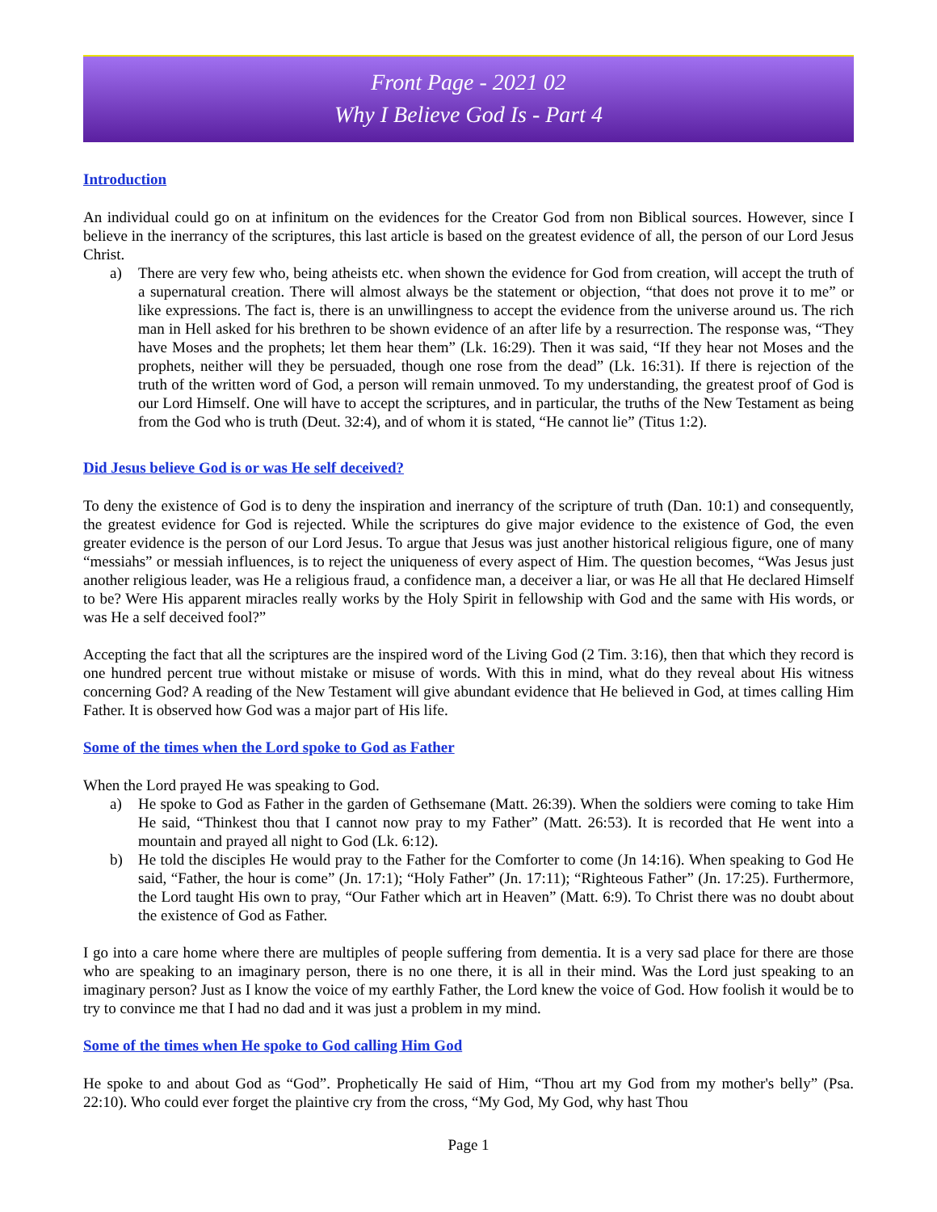Front Page - 2021 02
Why I Believe God Is - Part 4
Introduction
An individual could go on at infinitum on the evidences for the Creator God from non Biblical sources. However, since I believe in the inerrancy of the scriptures, this last article is based on the greatest evidence of all, the person of our Lord Jesus Christ.
a) There are very few who, being atheists etc. when shown the evidence for God from creation, will accept the truth of a supernatural creation. There will almost always be the statement or objection, “that does not prove it to me” or like expressions. The fact is, there is an unwillingness to accept the evidence from the universe around us. The rich man in Hell asked for his brethren to be shown evidence of an after life by a resurrection. The response was, “They have Moses and the prophets; let them hear them” (Lk. 16:29). Then it was said, “If they hear not Moses and the prophets, neither will they be persuaded, though one rose from the dead” (Lk. 16:31). If there is rejection of the truth of the written word of God, a person will remain unmoved. To my understanding, the greatest proof of God is our Lord Himself. One will have to accept the scriptures, and in particular, the truths of the New Testament as being from the God who is truth (Deut. 32:4), and of whom it is stated, “He cannot lie” (Titus 1:2).
Did Jesus believe God is or was He self deceived?
To deny the existence of God is to deny the inspiration and inerrancy of the scripture of truth (Dan. 10:1) and consequently, the greatest evidence for God is rejected. While the scriptures do give major evidence to the existence of God, the even greater evidence is the person of our Lord Jesus. To argue that Jesus was just another historical religious figure, one of many “messiahs” or messiah influences, is to reject the uniqueness of every aspect of Him. The question becomes, “Was Jesus just another religious leader, was He a religious fraud, a confidence man, a deceiver a liar, or was He all that He declared Himself to be? Were His apparent miracles really works by the Holy Spirit in fellowship with God and the same with His words, or was He a self deceived fool?”
Accepting the fact that all the scriptures are the inspired word of the Living God (2 Tim. 3:16), then that which they record is one hundred percent true without mistake or misuse of words. With this in mind, what do they reveal about His witness concerning God? A reading of the New Testament will give abundant evidence that He believed in God, at times calling Him Father. It is observed how God was a major part of His life.
Some of the times when the Lord spoke to God as Father
When the Lord prayed He was speaking to God.
a) He spoke to God as Father in the garden of Gethsemane (Matt. 26:39). When the soldiers were coming to take Him He said, “Thinkest thou that I cannot now pray to my Father” (Matt. 26:53). It is recorded that He went into a mountain and prayed all night to God (Lk. 6:12).
b) He told the disciples He would pray to the Father for the Comforter to come (Jn 14:16). When speaking to God He said, “Father, the hour is come” (Jn. 17:1); “Holy Father” (Jn. 17:11); “Righteous Father” (Jn. 17:25). Furthermore, the Lord taught His own to pray, “Our Father which art in Heaven” (Matt. 6:9). To Christ there was no doubt about the existence of God as Father.
I go into a care home where there are multiples of people suffering from dementia. It is a very sad place for there are those who are speaking to an imaginary person, there is no one there, it is all in their mind. Was the Lord just speaking to an imaginary person? Just as I know the voice of my earthly Father, the Lord knew the voice of God. How foolish it would be to try to convince me that I had no dad and it was just a problem in my mind.
Some of the times when He spoke to God calling Him God
He spoke to and about God as “God”. Prophetically He said of Him, “Thou art my God from my mother's belly” (Psa. 22:10). Who could ever forget the plaintive cry from the cross, “My God, My God, why hast Thou
Page 1